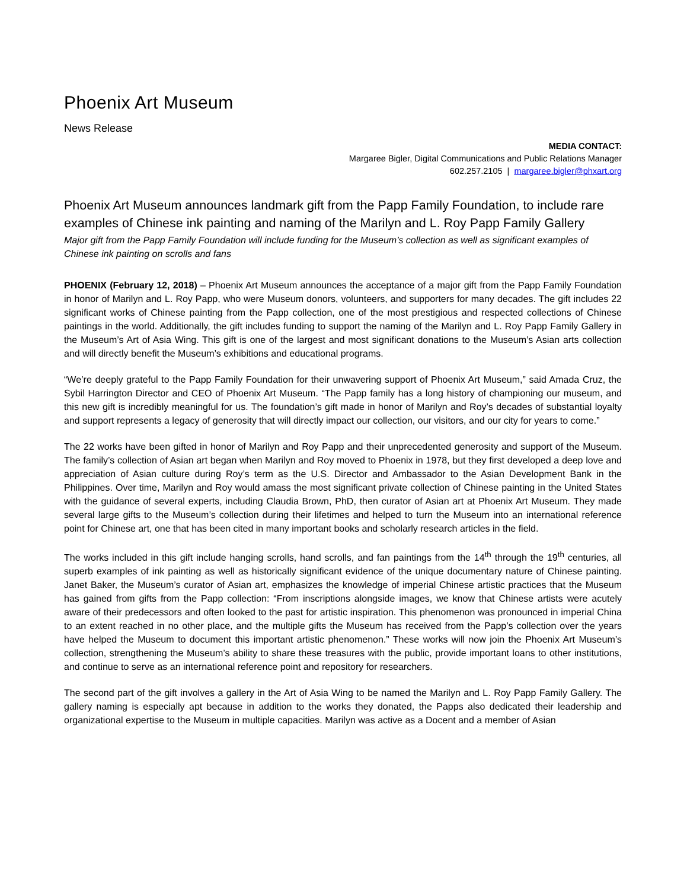Phoenix Art Museum
News Release
MEDIA CONTACT:
Margaree Bigler, Digital Communications and Public Relations Manager
602.257.2105 | margaree.bigler@phxart.org
Phoenix Art Museum announces landmark gift from the Papp Family Foundation, to include rare examples of Chinese ink painting and naming of the Marilyn and L. Roy Papp Family Gallery
Major gift from the Papp Family Foundation will include funding for the Museum’s collection as well as significant examples of Chinese ink painting on scrolls and fans
PHOENIX (February 12, 2018) – Phoenix Art Museum announces the acceptance of a major gift from the Papp Family Foundation in honor of Marilyn and L. Roy Papp, who were Museum donors, volunteers, and supporters for many decades. The gift includes 22 significant works of Chinese painting from the Papp collection, one of the most prestigious and respected collections of Chinese paintings in the world. Additionally, the gift includes funding to support the naming of the Marilyn and L. Roy Papp Family Gallery in the Museum’s Art of Asia Wing. This gift is one of the largest and most significant donations to the Museum’s Asian arts collection and will directly benefit the Museum’s exhibitions and educational programs.
“We’re deeply grateful to the Papp Family Foundation for their unwavering support of Phoenix Art Museum,” said Amada Cruz, the Sybil Harrington Director and CEO of Phoenix Art Museum. “The Papp family has a long history of championing our museum, and this new gift is incredibly meaningful for us. The foundation’s gift made in honor of Marilyn and Roy’s decades of substantial loyalty and support represents a legacy of generosity that will directly impact our collection, our visitors, and our city for years to come.”
The 22 works have been gifted in honor of Marilyn and Roy Papp and their unprecedented generosity and support of the Museum. The family’s collection of Asian art began when Marilyn and Roy moved to Phoenix in 1978, but they first developed a deep love and appreciation of Asian culture during Roy’s term as the U.S. Director and Ambassador to the Asian Development Bank in the Philippines. Over time, Marilyn and Roy would amass the most significant private collection of Chinese painting in the United States with the guidance of several experts, including Claudia Brown, PhD, then curator of Asian art at Phoenix Art Museum. They made several large gifts to the Museum’s collection during their lifetimes and helped to turn the Museum into an international reference point for Chinese art, one that has been cited in many important books and scholarly research articles in the field.
The works included in this gift include hanging scrolls, hand scrolls, and fan paintings from the 14<sup>th</sup> through the 19<sup>th</sup> centuries, all superb examples of ink painting as well as historically significant evidence of the unique documentary nature of Chinese painting. Janet Baker, the Museum’s curator of Asian art, emphasizes the knowledge of imperial Chinese artistic practices that the Museum has gained from gifts from the Papp collection: “From inscriptions alongside images, we know that Chinese artists were acutely aware of their predecessors and often looked to the past for artistic inspiration. This phenomenon was pronounced in imperial China to an extent reached in no other place, and the multiple gifts the Museum has received from the Papp’s collection over the years have helped the Museum to document this important artistic phenomenon.” These works will now join the Phoenix Art Museum’s collection, strengthening the Museum’s ability to share these treasures with the public, provide important loans to other institutions, and continue to serve as an international reference point and repository for researchers.
The second part of the gift involves a gallery in the Art of Asia Wing to be named the Marilyn and L. Roy Papp Family Gallery. The gallery naming is especially apt because in addition to the works they donated, the Papps also dedicated their leadership and organizational expertise to the Museum in multiple capacities. Marilyn was active as a Docent and a member of Asian